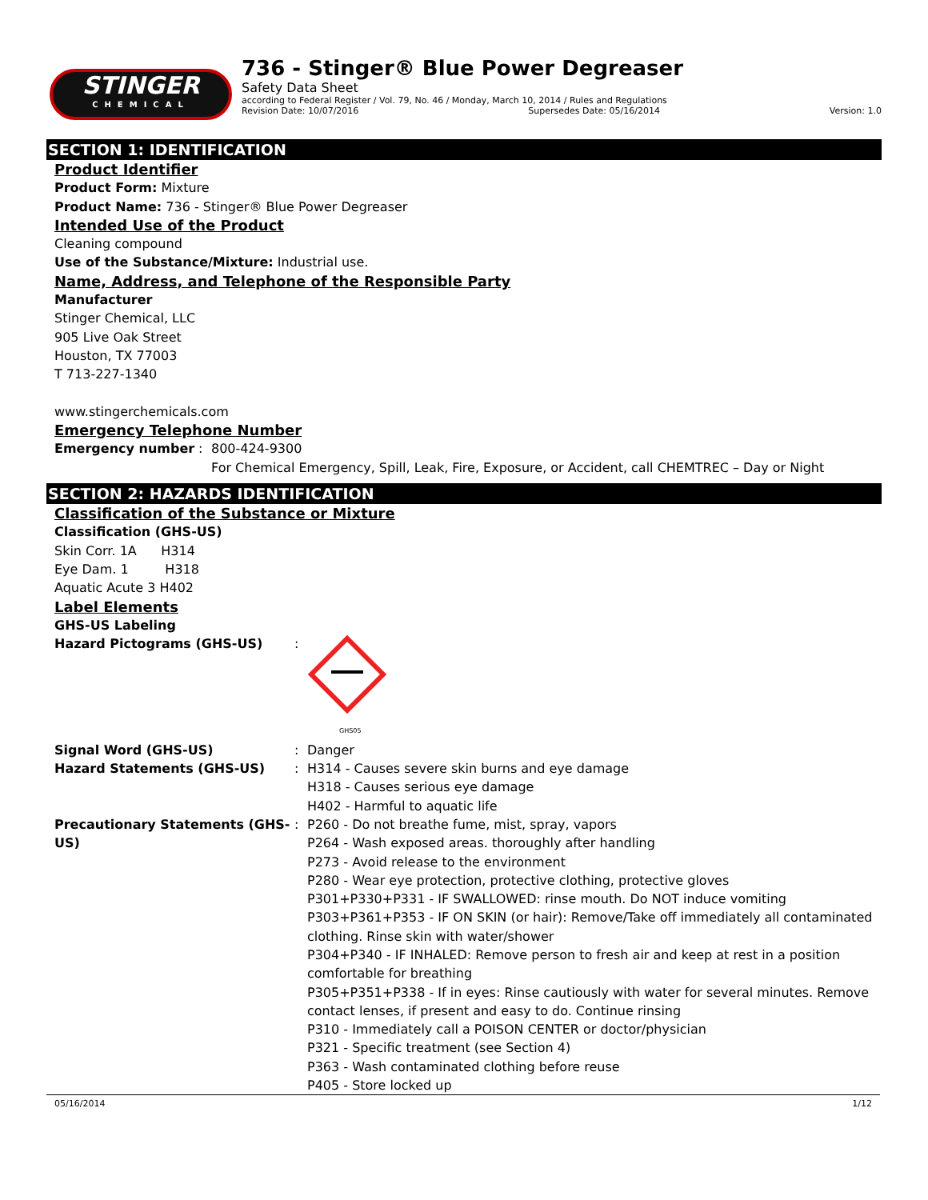STINGER
CHEMICAL
736 - Stinger® Blue Power Degreaser
Safety Data Sheet
according to Federal Register / Vol. 79, No. 46 / Monday, March 10, 2014 / Rules and Regulations
Revision Date: 10/07/2016 Supersedes Date: 05/16/2014 Version: 1.0
SECTION 1: IDENTIFICATION
Product Identifier
Product Form: Mixture
Product Name: 736 - Stinger® Blue Power Degreaser
Intended Use of the Product
Cleaning compound
Use of the Substance/Mixture: Industrial use.
Name, Address, and Telephone of the Responsible Party
Manufacturer
Stinger Chemical, LLC
905 Live Oak Street
Houston, TX 77003
T 713-227-1340
www.stingerchemicals.com
Emergency Telephone Number
Emergency number: 800-424-9300
For Chemical Emergency, Spill, Leak, Fire, Exposure, or Accident, call CHEMTREC – Day or Night
SECTION 2: HAZARDS IDENTIFICATION
Classification of the Substance or Mixture
Classification (GHS-US)
Skin Corr. 1A H314
Eye Dam. 1 H318
Aquatic Acute 3 H402
Label Elements
GHS-US Labeling
Hazard Pictograms (GHS-US):
GHS05
Signal Word (GHS-US): Danger
Hazard Statements (GHS-US): H314 - Causes severe skin burns and eye damage
H318 - Causes serious eye damage
H402 - Harmful to aquatic life
Precautionary Statements (GHS-US): P260 - Do not breathe fume, mist, spray, vapors
P264 - Wash exposed areas. thoroughly after handling
P273 - Avoid release to the environment
P280 - Wear eye protection, protective clothing, protective gloves
P301+P330+P331 - IF SWALLOWED: rinse mouth. Do NOT induce vomiting
P303+P361+P353 - IF ON SKIN (or hair): Remove/Take off immediately all contaminated clothing. Rinse skin with water/shower
P304+P340 - IF INHALED: Remove person to fresh air and keep at rest in a position comfortable for breathing
P305+P351+P338 - If in eyes: Rinse cautiously with water for several minutes. Remove contact lenses, if present and easy to do. Continue rinsing
P310 - Immediately call a POISON CENTER or doctor/physician
P321 - Specific treatment (see Section 4)
P363 - Wash contaminated clothing before reuse
P405 - Store locked up
05/16/2014 1/12